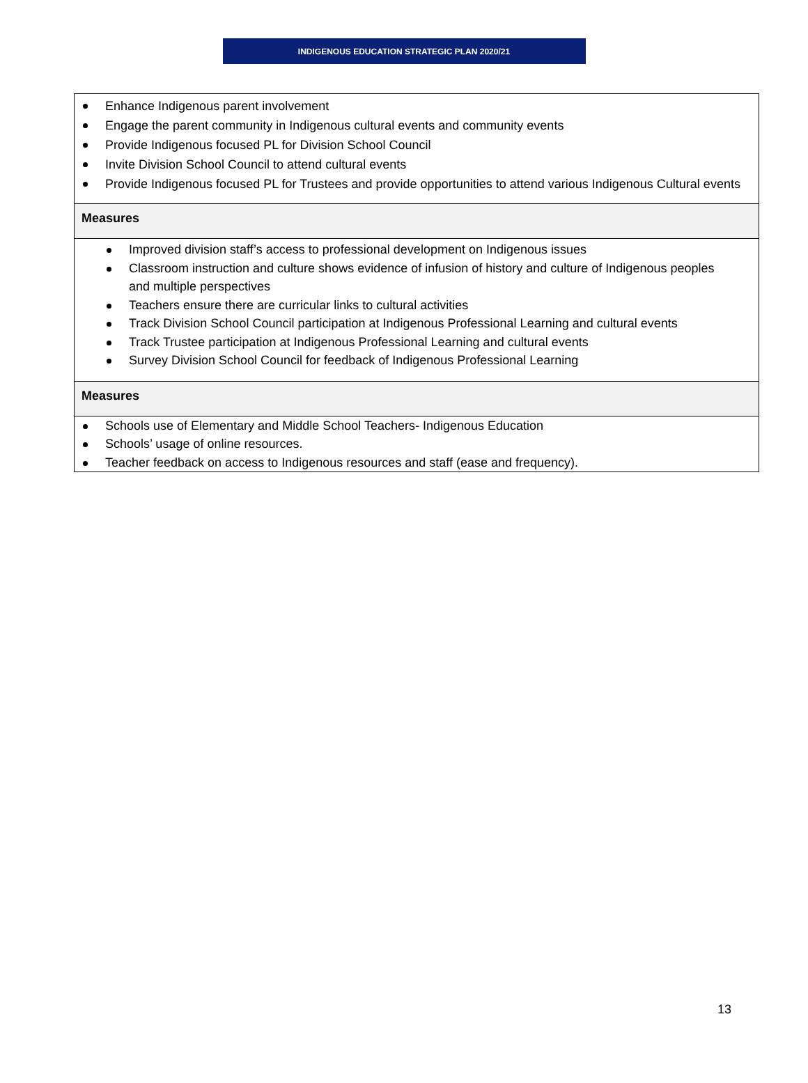INDIGENOUS EDUCATION STRATEGIC PLAN 2020/21
| Enhance Indigenous parent involvement Engage the parent community in Indigenous cultural events and community events Provide Indigenous focused PL for Division School Council Invite Division School Council to attend cultural events Provide Indigenous focused PL for Trustees and provide opportunities to attend various Indigenous Cultural events |
| Measures |
| Improved division staff’s access to professional development on Indigenous issues Classroom instruction and culture shows evidence of infusion of history and culture of Indigenous peoples and multiple perspectives Teachers ensure there are curricular links to cultural activities Track Division School Council participation at Indigenous Professional Learning and cultural events Track Trustee participation at Indigenous Professional Learning and cultural events Survey Division School Council for feedback of Indigenous Professional Learning |
| Measures |
| Schools use of Elementary and Middle School Teachers- Indigenous Education Schools’ usage of online resources. Teacher feedback on access to Indigenous resources and staff (ease and frequency). |
13